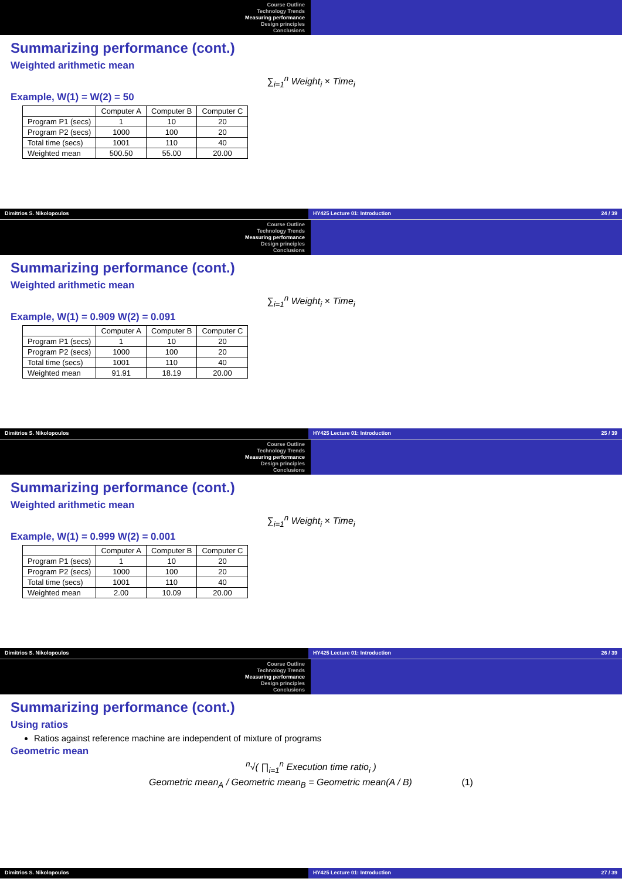Course Outline
Technology Trends
Measuring performance
Design principles
Conclusions
Summarizing performance (cont.)
Weighted arithmetic mean
∑<sub>i=1</sub><sup>n</sup> Weight<sub>i</sub> × Time<sub>i</sub>
Example, W(1) = W(2) = 50
| | Computer A | Computer B | Computer C |
| --- | --- | --- | --- |
| Program P1 (secs) | 1 | 10 | 20 |
| Program P2 (secs) | 1000 | 100 | 20 |
| Total time (secs) | 1001 | 110 | 40 |
| Weighted mean | 500.50 | 55.00 | 20.00 |
Dimitrios S. Nikolopoulos HY425 Lecture 01: Introduction 24 / 39
Course Outline
Technology Trends
Measuring performance
Design principles
Conclusions
Summarizing performance (cont.)
Weighted arithmetic mean
∑<sub>i=1</sub><sup>n</sup> Weight<sub>i</sub> × Time<sub>i</sub>
Example, W(1) = 0.909 W(2) = 0.091
| | Computer A | Computer B | Computer C |
| --- | --- | --- | --- |
| Program P1 (secs) | 1 | 10 | 20 |
| Program P2 (secs) | 1000 | 100 | 20 |
| Total time (secs) | 1001 | 110 | 40 |
| Weighted mean | 91.91 | 18.19 | 20.00 |
Dimitrios S. Nikolopoulos HY425 Lecture 01: Introduction 25 / 39
Course Outline
Technology Trends
Measuring performance
Design principles
Conclusions
Summarizing performance (cont.)
Weighted arithmetic mean
∑<sub>i=1</sub><sup>n</sup> Weight<sub>i</sub> × Time<sub>i</sub>
Example, W(1) = 0.999 W(2) = 0.001
| | Computer A | Computer B | Computer C |
| --- | --- | --- | --- |
| Program P1 (secs) | 1 | 10 | 20 |
| Program P2 (secs) | 1000 | 100 | 20 |
| Total time (secs) | 1001 | 110 | 40 |
| Weighted mean | 2.00 | 10.09 | 20.00 |
Dimitrios S. Nikolopoulos HY425 Lecture 01: Introduction 26 / 39
Course Outline
Technology Trends
Measuring performance
Design principles
Conclusions
Summarizing performance (cont.)
Using ratios
Ratios against reference machine are independent of mixture of programs
Geometric mean
<sup>n</sup>√( ∏<sub>i=1</sub><sup>n</sup> Execution time ratio<sub>i</sub> )
Geometric mean<sub>A</sub> / Geometric mean<sub>B</sub> = Geometric mean(A / B) (1)
Dimitrios S. Nikolopoulos HY425 Lecture 01: Introduction 27 / 39